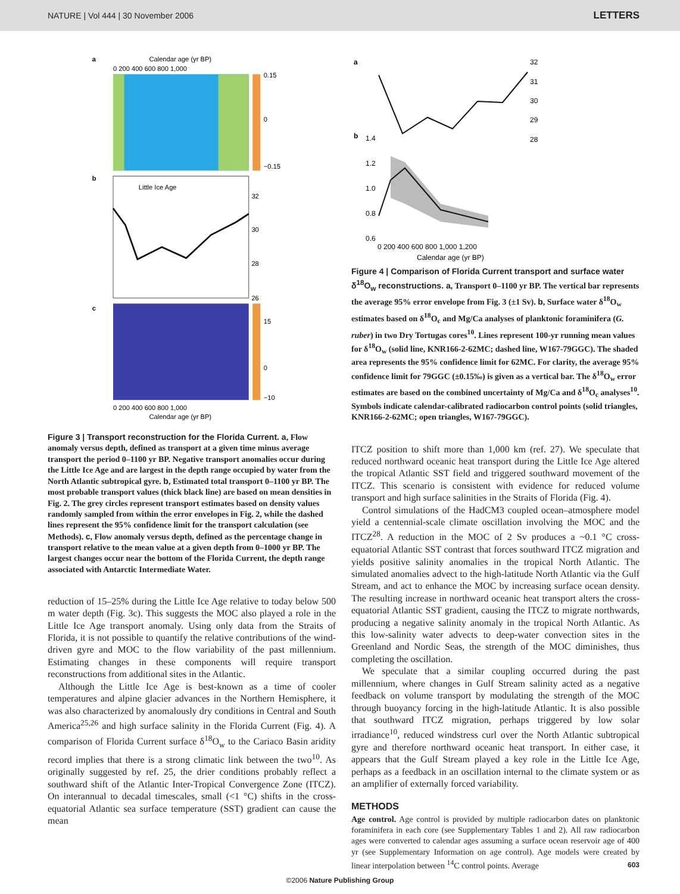NATURE | Vol 444 | 30 November 2006 LETTERS
a
Calendar age (yr BP)
0 200 400 600 800 1,000
0.15
0
−0.15
b
Little Ice Age
32
30
28
26
c
15
0
−10
0 200 400 600 800 1,000
Calendar age (yr BP)
Figure 3 | Transport reconstruction for the Florida Current. a, Flow anomaly versus depth, defined as transport at a given time minus average transport the period 0–1100 yr BP. Negative transport anomalies occur during the Little Ice Age and are largest in the depth range occupied by water from the North Atlantic subtropical gyre. b, Estimated total transport 0–1100 yr BP. The most probable transport values (thick black line) are based on mean densities in Fig. 2. The grey circles represent transport estimates based on density values randomly sampled from within the error envelopes in Fig. 2, while the dashed lines represent the 95% confidence limit for the transport calculation (see Methods). c, Flow anomaly versus depth, defined as the percentage change in transport relative to the mean value at a given depth from 0–1000 yr BP. The largest changes occur near the bottom of the Florida Current, the depth range associated with Antarctic Intermediate Water.
reduction of 15–25% during the Little Ice Age relative to today below 500 m water depth (Fig. 3c). This suggests the MOC also played a role in the Little Ice Age transport anomaly. Using only data from the Straits of Florida, it is not possible to quantify the relative contributions of the wind-driven gyre and MOC to the flow variability of the past millennium. Estimating changes in these components will require transport reconstructions from additional sites in the Atlantic.
Although the Little Ice Age is best-known as a time of cooler temperatures and alpine glacier advances in the Northern Hemisphere, it was also characterized by anomalously dry conditions in Central and South America<sup>25,26</sup> and high surface salinity in the Florida Current (Fig. 4). A comparison of Florida Current surface δ<sup>18</sup>O<sub>w</sub> to the Cariaco Basin aridity record implies that there is a strong climatic link between the two<sup>10</sup>. As originally suggested by ref. 25, the drier conditions probably reflect a southward shift of the Atlantic Inter-Tropical Convergence Zone (ITCZ). On interannual to decadal timescales, small (<1 °C) shifts in the cross-equatorial Atlantic sea surface temperature (SST) gradient can cause the mean
a
32
31
30
29
28
b
1.4
1.2
1.0
0.8
0.6
0 200 400 600 800 1,000 1,200
Calendar age (yr BP)
Figure 4 | Comparison of Florida Current transport and surface water δ<sup>18</sup>O<sub>w</sub> reconstructions. a, Transport 0–1100 yr BP. The vertical bar represents the average 95% error envelope from Fig. 3 (±1 Sv). b, Surface water δ<sup>18</sup>O<sub>w</sub> estimates based on δ<sup>18</sup>O<sub>c</sub> and Mg/Ca analyses of planktonic foraminifera (G. ruber) in two Dry Tortugas cores<sup>10</sup>. Lines represent 100-yr running mean values for δ<sup>18</sup>O<sub>w</sub> (solid line, KNR166-2-62MC; dashed line, W167-79GGC). The shaded area represents the 95% confidence limit for 62MC. For clarity, the average 95% confidence limit for 79GGC (±0.15‰) is given as a vertical bar. The δ<sup>18</sup>O<sub>w</sub> error estimates are based on the combined uncertainty of Mg/Ca and δ<sup>18</sup>O<sub>c</sub> analyses<sup>10</sup>. Symbols indicate calendar-calibrated radiocarbon control points (solid triangles, KNR166-2-62MC; open triangles, W167-79GGC).
ITCZ position to shift more than 1,000 km (ref. 27). We speculate that reduced northward oceanic heat transport during the Little Ice Age altered the tropical Atlantic SST field and triggered southward movement of the ITCZ. This scenario is consistent with evidence for reduced volume transport and high surface salinities in the Straits of Florida (Fig. 4).
Control simulations of the HadCM3 coupled ocean–atmosphere model yield a centennial-scale climate oscillation involving the MOC and the ITCZ<sup>28</sup>. A reduction in the MOC of 2 Sv produces a ~0.1 °C cross-equatorial Atlantic SST contrast that forces southward ITCZ migration and yields positive salinity anomalies in the tropical North Atlantic. The simulated anomalies advect to the high-latitude North Atlantic via the Gulf Stream, and act to enhance the MOC by increasing surface ocean density. The resulting increase in northward oceanic heat transport alters the cross-equatorial Atlantic SST gradient, causing the ITCZ to migrate northwards, producing a negative salinity anomaly in the tropical North Atlantic. As this low-salinity water advects to deep-water convection sites in the Greenland and Nordic Seas, the strength of the MOC diminishes, thus completing the oscillation.
We speculate that a similar coupling occurred during the past millennium, where changes in Gulf Stream salinity acted as a negative feedback on volume transport by modulating the strength of the MOC through buoyancy forcing in the high-latitude Atlantic. It is also possible that southward ITCZ migration, perhaps triggered by low solar irradiance<sup>10</sup>, reduced windstress curl over the North Atlantic subtropical gyre and therefore northward oceanic heat transport. In either case, it appears that the Gulf Stream played a key role in the Little Ice Age, perhaps as a feedback in an oscillation internal to the climate system or as an amplifier of externally forced variability.
METHODS
Age control. Age control is provided by multiple radiocarbon dates on planktonic foraminifera in each core (see Supplementary Tables 1 and 2). All raw radiocarbon ages were converted to calendar ages assuming a surface ocean reservoir age of 400 yr (see Supplementary Information on age control). Age models were created by linear interpolation between <sup>14</sup>C control points. Average
603
©2006 Nature Publishing Group